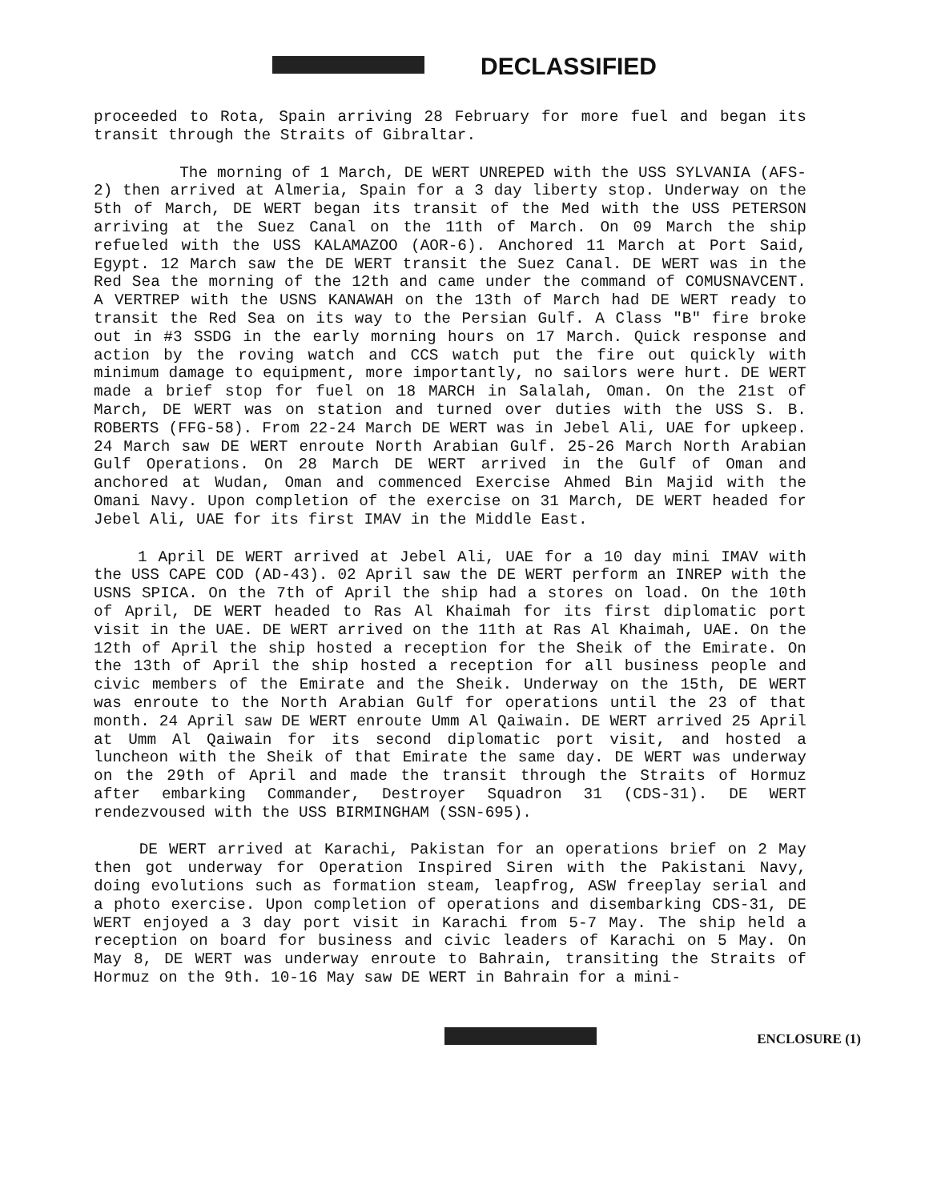DECLASSIFIED
proceeded to Rota, Spain arriving 28 February for more fuel and began its transit through the Straits of Gibraltar.
The morning of 1 March, DE WERT UNREPED with the USS SYLVANIA (AFS-2) then arrived at Almeria, Spain for a 3 day liberty stop. Underway on the 5th of March, DE WERT began its transit of the Med with the USS PETERSON arriving at the Suez Canal on the 11th of March. On 09 March the ship refueled with the USS KALAMAZOO (AOR-6). Anchored 11 March at Port Said, Egypt. 12 March saw the DE WERT transit the Suez Canal. DE WERT was in the Red Sea the morning of the 12th and came under the command of COMUSNAVCENT. A VERTREP with the USNS KANAWAH on the 13th of March had DE WERT ready to transit the Red Sea on its way to the Persian Gulf. A Class "B" fire broke out in #3 SSDG in the early morning hours on 17 March. Quick response and action by the roving watch and CCS watch put the fire out quickly with minimum damage to equipment, more importantly, no sailors were hurt. DE WERT made a brief stop for fuel on 18 MARCH in Salalah, Oman. On the 21st of March, DE WERT was on station and turned over duties with the USS S. B. ROBERTS (FFG-58). From 22-24 March DE WERT was in Jebel Ali, UAE for upkeep. 24 March saw DE WERT enroute North Arabian Gulf. 25-26 March North Arabian Gulf Operations. On 28 March DE WERT arrived in the Gulf of Oman and anchored at Wudan, Oman and commenced Exercise Ahmed Bin Majid with the Omani Navy. Upon completion of the exercise on 31 March, DE WERT headed for Jebel Ali, UAE for its first IMAV in the Middle East.
1 April DE WERT arrived at Jebel Ali, UAE for a 10 day mini IMAV with the USS CAPE COD (AD-43). 02 April saw the DE WERT perform an INREP with the USNS SPICA. On the 7th of April the ship had a stores on load. On the 10th of April, DE WERT headed to Ras Al Khaimah for its first diplomatic port visit in the UAE. DE WERT arrived on the 11th at Ras Al Khaimah, UAE. On the 12th of April the ship hosted a reception for the Sheik of the Emirate. On the 13th of April the ship hosted a reception for all business people and civic members of the Emirate and the Sheik. Underway on the 15th, DE WERT was enroute to the North Arabian Gulf for operations until the 23 of that month. 24 April saw DE WERT enroute Umm Al Qaiwain. DE WERT arrived 25 April at Umm Al Qaiwain for its second diplomatic port visit, and hosted a luncheon with the Sheik of that Emirate the same day. DE WERT was underway on the 29th of April and made the transit through the Straits of Hormuz after embarking Commander, Destroyer Squadron 31 (CDS-31). DE WERT rendezvoused with the USS BIRMINGHAM (SSN-695).
DE WERT arrived at Karachi, Pakistan for an operations brief on 2 May then got underway for Operation Inspired Siren with the Pakistani Navy, doing evolutions such as formation steam, leapfrog, ASW freeplay serial and a photo exercise. Upon completion of operations and disembarking CDS-31, DE WERT enjoyed a 3 day port visit in Karachi from 5-7 May. The ship held a reception on board for business and civic leaders of Karachi on 5 May. On May 8, DE WERT was underway enroute to Bahrain, transiting the Straits of Hormuz on the 9th. 10-16 May saw DE WERT in Bahrain for a mini-
ENCLOSURE (1)